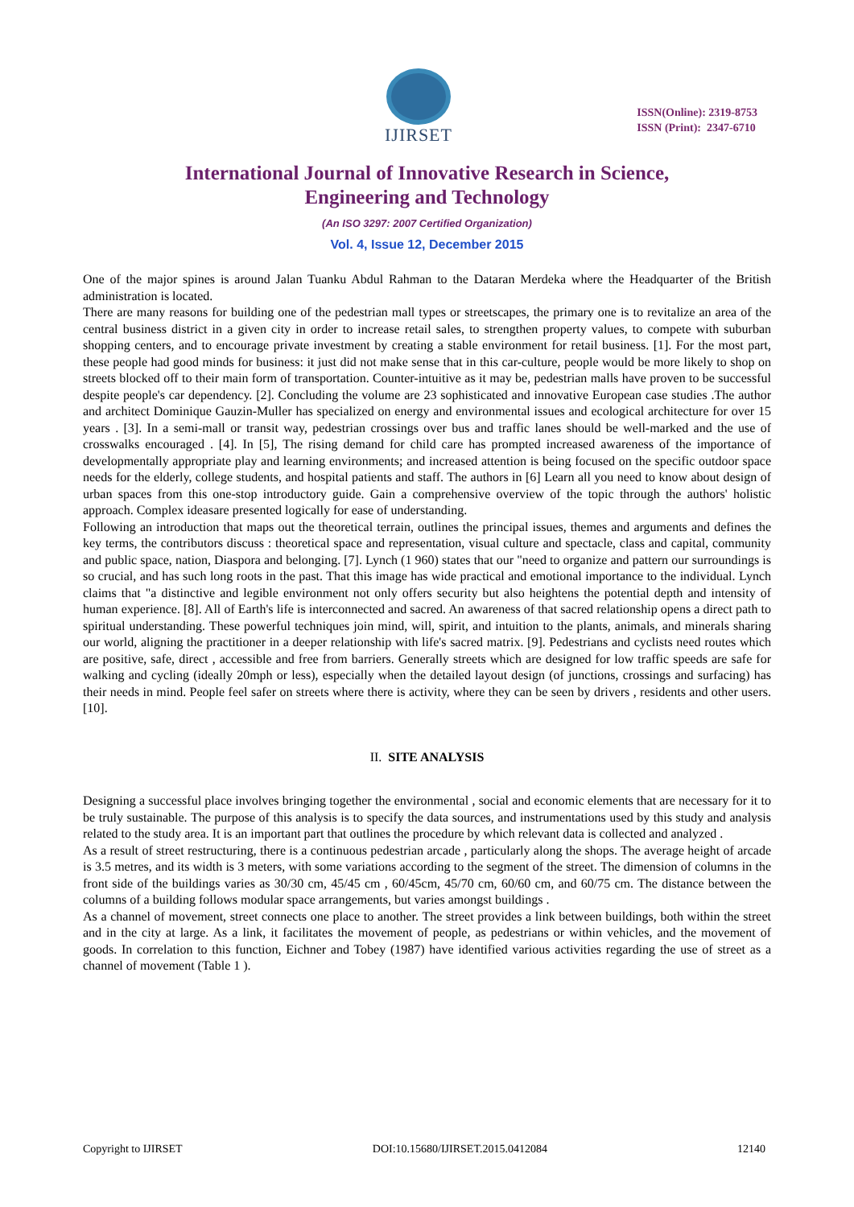IJIRSET
ISSN(Online): 2319-8753
ISSN (Print): 2347-6710
International Journal of Innovative Research in Science,
Engineering and Technology
(An ISO 3297: 2007 Certified Organization)
Vol. 4, Issue 12, December 2015
One of the major spines is around Jalan Tuanku Abdul Rahman to the Dataran Merdeka where the Headquarter of the British administration is located.
There are many reasons for building one of the pedestrian mall types or streetscapes, the primary one is to revitalize an area of the central business district in a given city in order to increase retail sales, to strengthen property values, to compete with suburban shopping centers, and to encourage private investment by creating a stable environment for retail business. [1]. For the most part, these people had good minds for business: it just did not make sense that in this car-culture, people would be more likely to shop on streets blocked off to their main form of transportation. Counter-intuitive as it may be, pedestrian malls have proven to be successful despite people's car dependency. [2]. Concluding the volume are 23 sophisticated and innovative European case studies .The author and architect Dominique Gauzin-Muller has specialized on energy and environmental issues and ecological architecture for over 15 years . [3]. In a semi-mall or transit way, pedestrian crossings over bus and traffic lanes should be well-marked and the use of crosswalks encouraged . [4]. In [5], The rising demand for child care has prompted increased awareness of the importance of developmentally appropriate play and learning environments; and increased attention is being focused on the specific outdoor space needs for the elderly, college students, and hospital patients and staff. The authors in [6] Learn all you need to know about design of urban spaces from this one-stop introductory guide. Gain a comprehensive overview of the topic through the authors' holistic approach. Complex ideasare presented logically for ease of understanding.
Following an introduction that maps out the theoretical terrain, outlines the principal issues, themes and arguments and defines the key terms, the contributors discuss : theoretical space and representation, visual culture and spectacle, class and capital, community and public space, nation, Diaspora and belonging. [7]. Lynch (1 960) states that our "need to organize and pattern our surroundings is so crucial, and has such long roots in the past. That this image has wide practical and emotional importance to the individual. Lynch claims that "a distinctive and legible environment not only offers security but also heightens the potential depth and intensity of human experience. [8]. All of Earth's life is interconnected and sacred. An awareness of that sacred relationship opens a direct path to spiritual understanding. These powerful techniques join mind, will, spirit, and intuition to the plants, animals, and minerals sharing our world, aligning the practitioner in a deeper relationship with life's sacred matrix. [9]. Pedestrians and cyclists need routes which are positive, safe, direct , accessible and free from barriers. Generally streets which are designed for low traffic speeds are safe for walking and cycling (ideally 20mph or less), especially when the detailed layout design (of junctions, crossings and surfacing) has their needs in mind. People feel safer on streets where there is activity, where they can be seen by drivers , residents and other users. [10].
II. SITE ANALYSIS
Designing a successful place involves bringing together the environmental , social and economic elements that are necessary for it to be truly sustainable. The purpose of this analysis is to specify the data sources, and instrumentations used by this study and analysis related to the study area. It is an important part that outlines the procedure by which relevant data is collected and analyzed .
As a result of street restructuring, there is a continuous pedestrian arcade , particularly along the shops. The average height of arcade is 3.5 metres, and its width is 3 meters, with some variations according to the segment of the street. The dimension of columns in the front side of the buildings varies as 30/30 cm, 45/45 cm , 60/45cm, 45/70 cm, 60/60 cm, and 60/75 cm. The distance between the columns of a building follows modular space arrangements, but varies amongst buildings .
As a channel of movement, street connects one place to another. The street provides a link between buildings, both within the street and in the city at large. As a link, it facilitates the movement of people, as pedestrians or within vehicles, and the movement of goods. In correlation to this function, Eichner and Tobey (1987) have identified various activities regarding the use of street as a channel of movement (Table 1 ).
Copyright to IJIRSET DOI:10.15680/IJIRSET.2015.0412084 12140